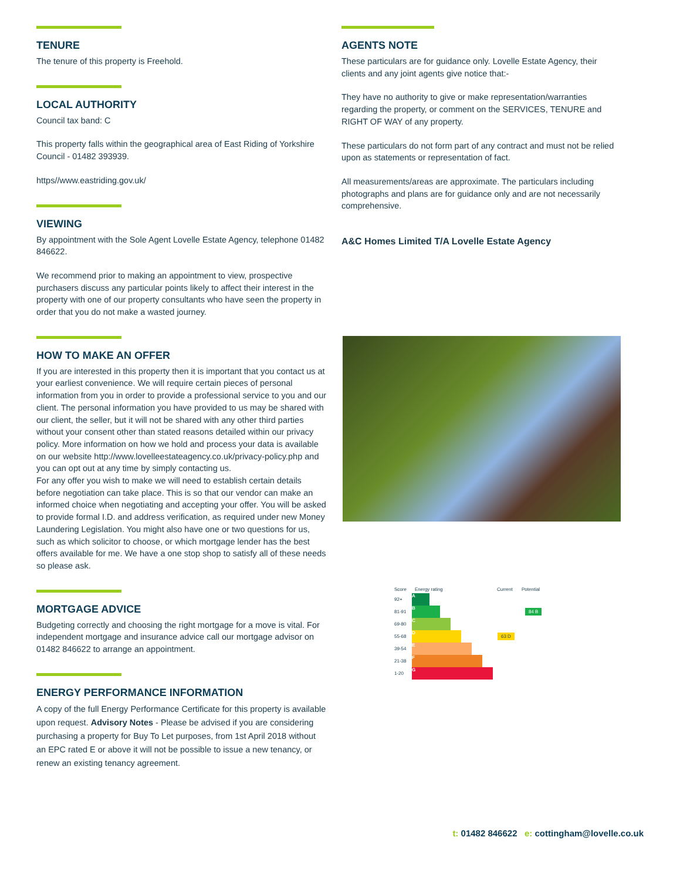TENURE
The tenure of this property is Freehold.
LOCAL AUTHORITY
Council tax band: C
This property falls within the geographical area of East Riding of Yorkshire Council - 01482 393939.
https//www.eastriding.gov.uk/
VIEWING
By appointment with the Sole Agent Lovelle Estate Agency, telephone 01482 846622.
We recommend prior to making an appointment to view, prospective purchasers discuss any particular points likely to affect their interest in the property with one of our property consultants who have seen the property in order that you do not make a wasted journey.
HOW TO MAKE AN OFFER
If you are interested in this property then it is important that you contact us at your earliest convenience. We will require certain pieces of personal information from you in order to provide a professional service to you and our client. The personal information you have provided to us may be shared with our client, the seller, but it will not be shared with any other third parties without your consent other than stated reasons detailed within our privacy policy. More information on how we hold and process your data is available on our website http://www.lovelleestateagency.co.uk/privacy-policy.php and you can opt out at any time by simply contacting us.
For any offer you wish to make we will need to establish certain details before negotiation can take place. This is so that our vendor can make an informed choice when negotiating and accepting your offer. You will be asked to provide formal I.D. and address verification, as required under new Money Laundering Legislation. You might also have one or two questions for us, such as which solicitor to choose, or which mortgage lender has the best offers available for me. We have a one stop shop to satisfy all of these needs so please ask.
MORTGAGE ADVICE
Budgeting correctly and choosing the right mortgage for a move is vital. For independent mortgage and insurance advice call our mortgage advisor on 01482 846622 to arrange an appointment.
ENERGY PERFORMANCE INFORMATION
A copy of the full Energy Performance Certificate for this property is available upon request. Advisory Notes - Please be advised if you are considering purchasing a property for Buy To Let purposes, from 1st April 2018 without an EPC rated E or above it will not be possible to issue a new tenancy, or renew an existing tenancy agreement.
AGENTS NOTE
These particulars are for guidance only. Lovelle Estate Agency, their clients and any joint agents give notice that:-
They have no authority to give or make representation/warranties regarding the property, or comment on the SERVICES, TENURE and RIGHT OF WAY of any property.
These particulars do not form part of any contract and must not be relied upon as statements or representation of fact.
All measurements/areas are approximate. The particulars including photographs and plans are for guidance only and are not necessarily comprehensive.
A&C Homes Limited T/A Lovelle Estate Agency
Score Energy rating Current Potential
92+
A
81-91
B
84 B
69-80
C
55-68
D
63 D
39-54
E
21-38
F
1-20
G
t: 01482 846622 e: cottingham@lovelle.co.uk